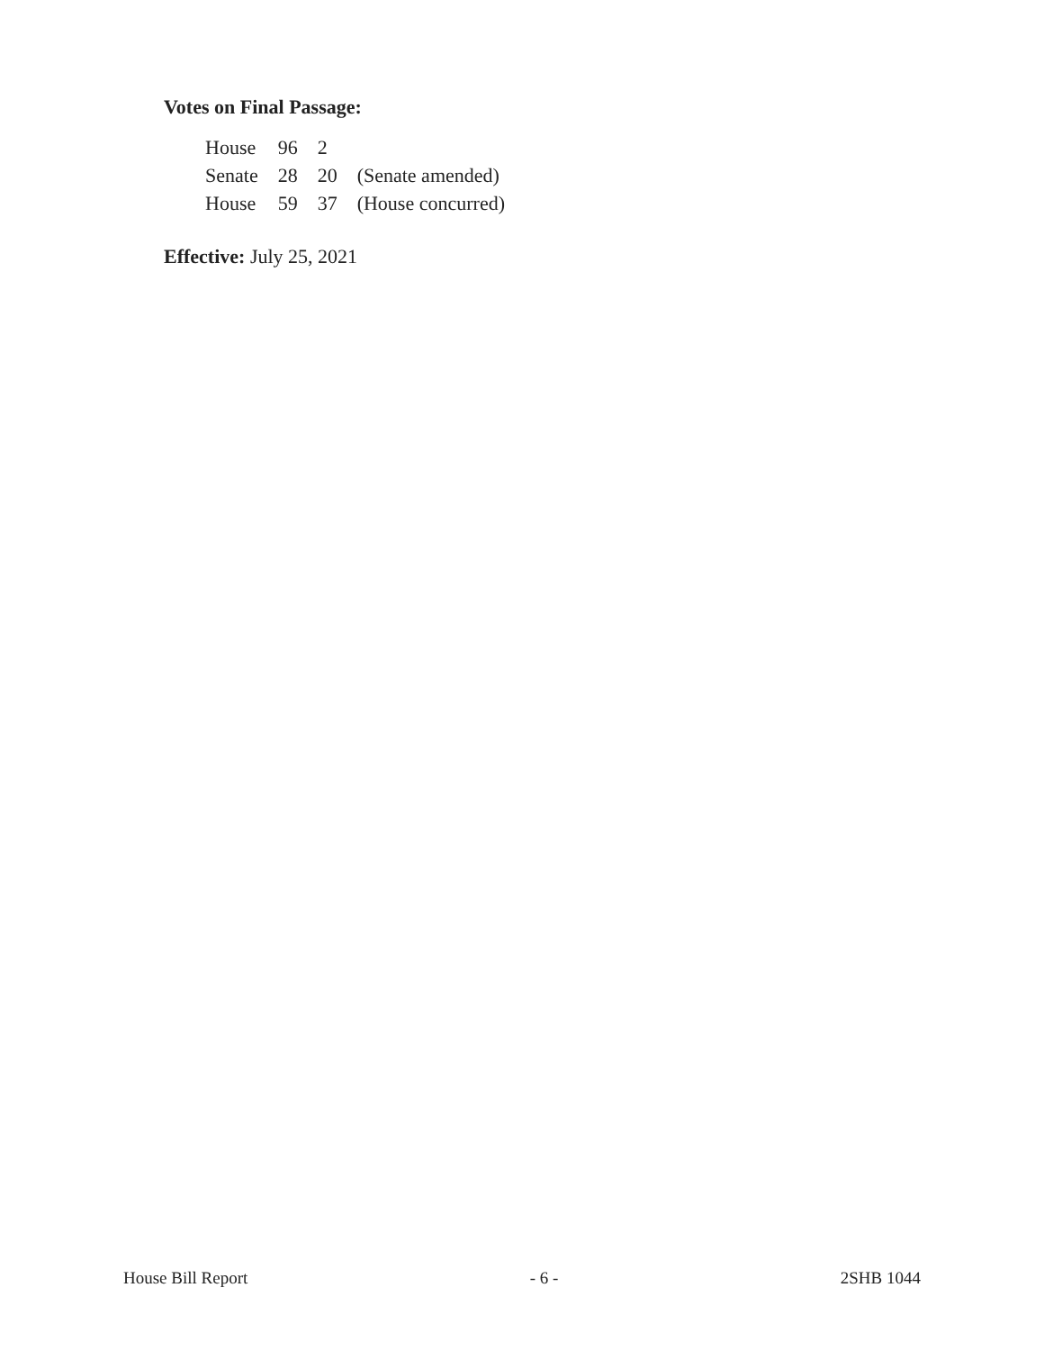Votes on Final Passage:
| House | 96 | 2 | |
| Senate | 28 | 20 | (Senate amended) |
| House | 59 | 37 | (House concurred) |
Effective: July 25, 2021
House Bill Report - 6 - 2SHB 1044